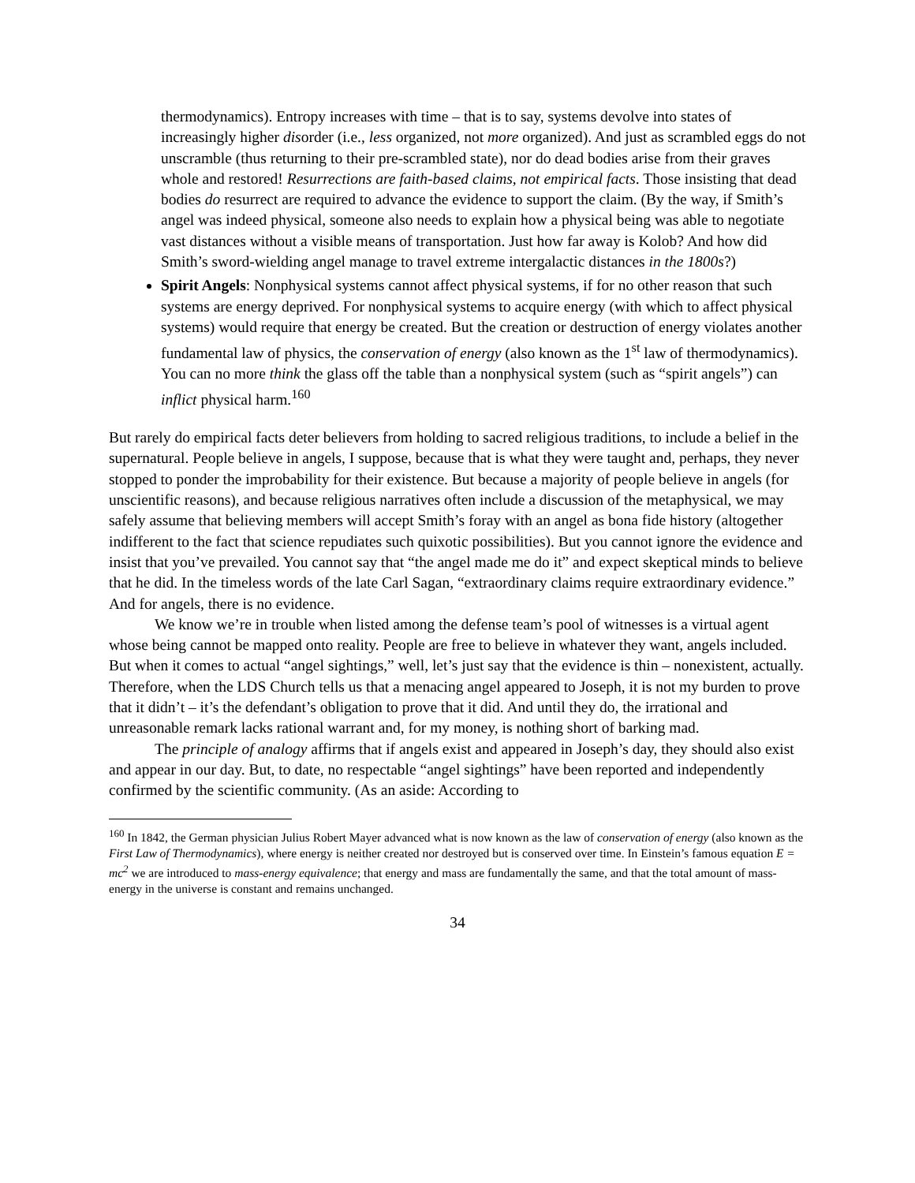thermodynamics). Entropy increases with time – that is to say, systems devolve into states of increasingly higher disorder (i.e., less organized, not more organized). And just as scrambled eggs do not unscramble (thus returning to their pre-scrambled state), nor do dead bodies arise from their graves whole and restored! Resurrections are faith-based claims, not empirical facts. Those insisting that dead bodies do resurrect are required to advance the evidence to support the claim. (By the way, if Smith’s angel was indeed physical, someone also needs to explain how a physical being was able to negotiate vast distances without a visible means of transportation. Just how far away is Kolob? And how did Smith’s sword-wielding angel manage to travel extreme intergalactic distances in the 1800s?)
Spirit Angels: Nonphysical systems cannot affect physical systems, if for no other reason that such systems are energy deprived. For nonphysical systems to acquire energy (with which to affect physical systems) would require that energy be created. But the creation or destruction of energy violates another fundamental law of physics, the conservation of energy (also known as the 1<sup>st</sup> law of thermodynamics). You can no more think the glass off the table than a nonphysical system (such as “spirit angels”) can inflict physical harm.<sup>160</sup>
But rarely do empirical facts deter believers from holding to sacred religious traditions, to include a belief in the supernatural. People believe in angels, I suppose, because that is what they were taught and, perhaps, they never stopped to ponder the improbability for their existence. But because a majority of people believe in angels (for unscientific reasons), and because religious narratives often include a discussion of the metaphysical, we may safely assume that believing members will accept Smith’s foray with an angel as bona fide history (altogether indifferent to the fact that science repudiates such quixotic possibilities). But you cannot ignore the evidence and insist that you’ve prevailed. You cannot say that “the angel made me do it” and expect skeptical minds to believe that he did. In the timeless words of the late Carl Sagan, “extraordinary claims require extraordinary evidence.” And for angels, there is no evidence.
We know we’re in trouble when listed among the defense team’s pool of witnesses is a virtual agent whose being cannot be mapped onto reality. People are free to believe in whatever they want, angels included. But when it comes to actual “angel sightings,” well, let’s just say that the evidence is thin – nonexistent, actually. Therefore, when the LDS Church tells us that a menacing angel appeared to Joseph, it is not my burden to prove that it didn’t – it’s the defendant’s obligation to prove that it did. And until they do, the irrational and unreasonable remark lacks rational warrant and, for my money, is nothing short of barking mad.
The principle of analogy affirms that if angels exist and appeared in Joseph’s day, they should also exist and appear in our day. But, to date, no respectable “angel sightings” have been reported and independently confirmed by the scientific community. (As an aside: According to
<sup>160</sup> In 1842, the German physician Julius Robert Mayer advanced what is now known as the law of conservation of energy (also known as the First Law of Thermodynamics), where energy is neither created nor destroyed but is conserved over time. In Einstein’s famous equation E = mc<sup>2</sup> we are introduced to mass-energy equivalence; that energy and mass are fundamentally the same, and that the total amount of mass-energy in the universe is constant and remains unchanged.
34